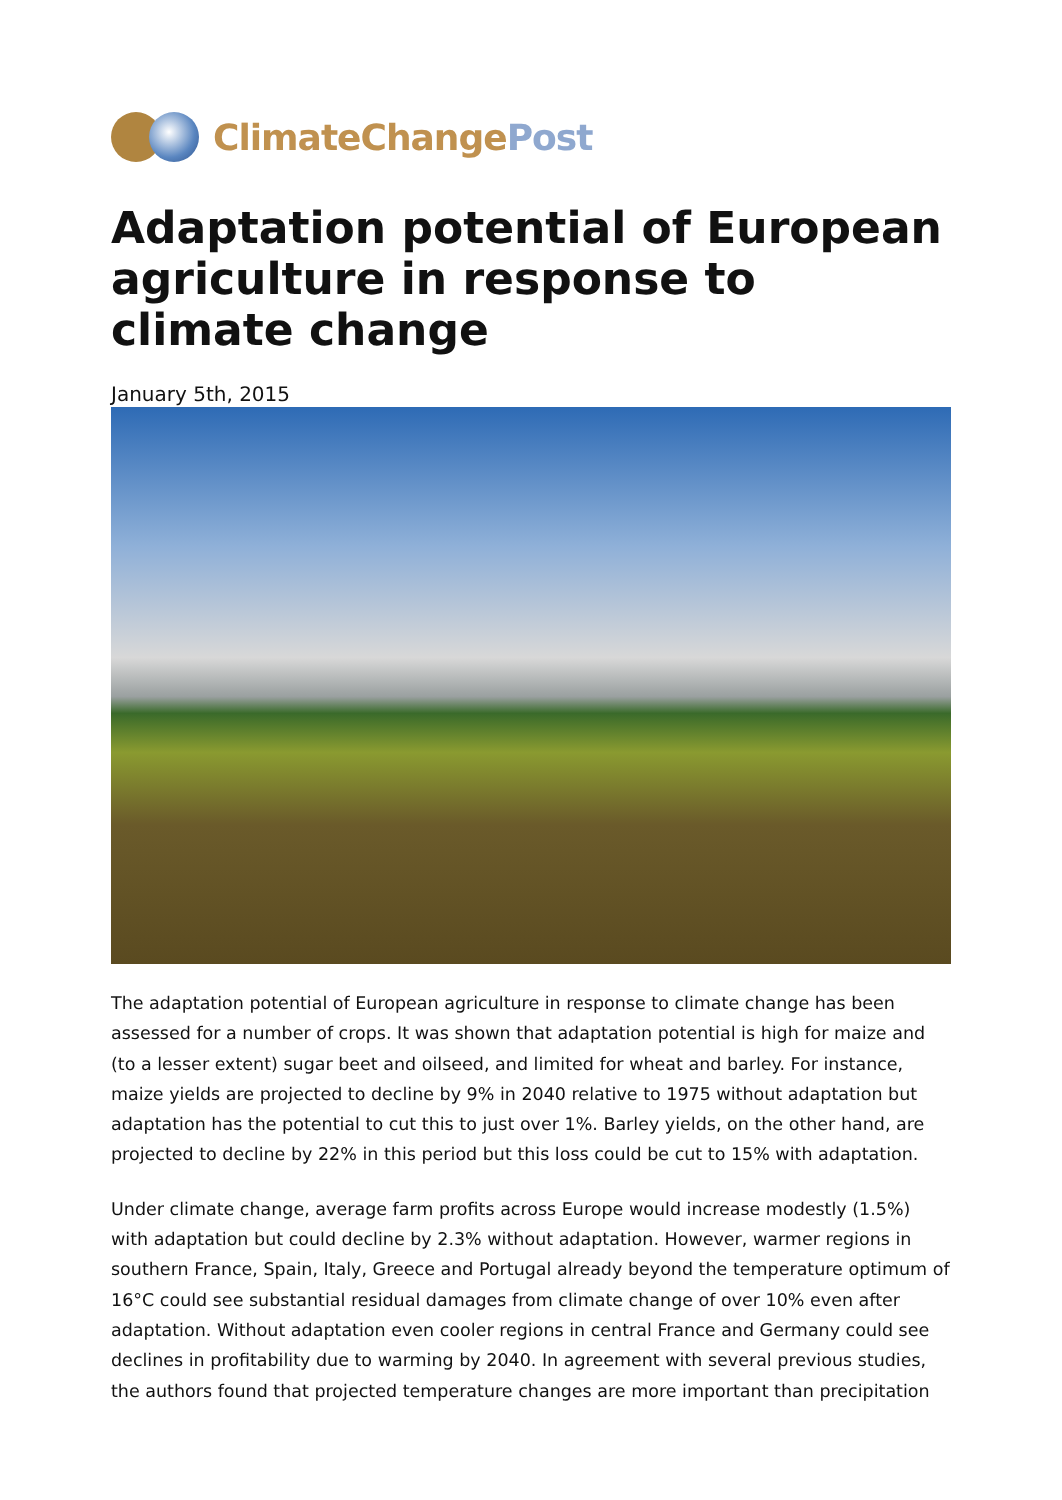ClimateChange Post
Adaptation potential of European agriculture in response to climate change
January 5th, 2015
The adaptation potential of European agriculture in response to climate change has been assessed for a number of crops. It was shown that adaptation potential is high for maize and (to a lesser extent) sugar beet and oilseed, and limited for wheat and barley. For instance, maize yields are projected to decline by 9% in 2040 relative to 1975 without adaptation but adaptation has the potential to cut this to just over 1%. Barley yields, on the other hand, are projected to decline by 22% in this period but this loss could be cut to 15% with adaptation.
Under climate change, average farm profits across Europe would increase modestly (1.5%) with adaptation but could decline by 2.3% without adaptation. However, warmer regions in southern France, Spain, Italy, Greece and Portugal already beyond the temperature optimum of 16°C could see substantial residual damages from climate change of over 10% even after adaptation. Without adaptation even cooler regions in central France and Germany could see declines in profitability due to warming by 2040. In agreement with several previous studies, the authors found that projected temperature changes are more important than precipitation